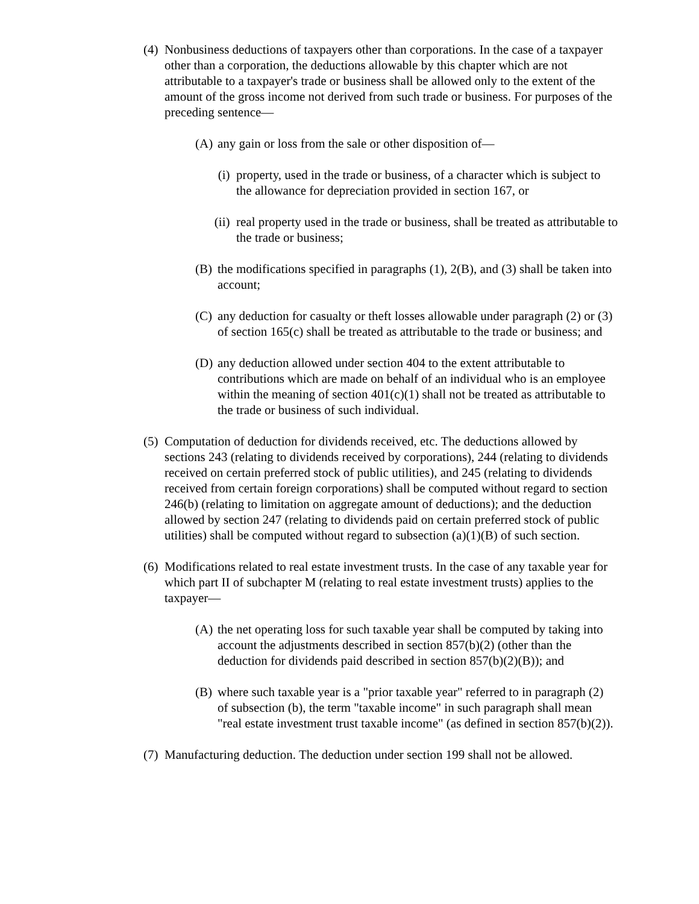(4) Nonbusiness deductions of taxpayers other than corporations. In the case of a taxpayer other than a corporation, the deductions allowable by this chapter which are not attributable to a taxpayer's trade or business shall be allowed only to the extent of the amount of the gross income not derived from such trade or business. For purposes of the preceding sentence—
(A) any gain or loss from the sale or other disposition of—
(i) property, used in the trade or business, of a character which is subject to the allowance for depreciation provided in section 167, or
(ii) real property used in the trade or business, shall be treated as attributable to the trade or business;
(B) the modifications specified in paragraphs (1), 2(B), and (3) shall be taken into account;
(C) any deduction for casualty or theft losses allowable under paragraph (2) or (3) of section 165(c) shall be treated as attributable to the trade or business; and
(D) any deduction allowed under section 404 to the extent attributable to contributions which are made on behalf of an individual who is an employee within the meaning of section 401(c)(1) shall not be treated as attributable to the trade or business of such individual.
(5) Computation of deduction for dividends received, etc. The deductions allowed by sections 243 (relating to dividends received by corporations), 244 (relating to dividends received on certain preferred stock of public utilities), and 245 (relating to dividends received from certain foreign corporations) shall be computed without regard to section 246(b) (relating to limitation on aggregate amount of deductions); and the deduction allowed by section 247 (relating to dividends paid on certain preferred stock of public utilities) shall be computed without regard to subsection (a)(1)(B) of such section.
(6) Modifications related to real estate investment trusts. In the case of any taxable year for which part II of subchapter M (relating to real estate investment trusts) applies to the taxpayer—
(A) the net operating loss for such taxable year shall be computed by taking into account the adjustments described in section 857(b)(2) (other than the deduction for dividends paid described in section 857(b)(2)(B)); and
(B) where such taxable year is a "prior taxable year" referred to in paragraph (2) of subsection (b), the term "taxable income" in such paragraph shall mean "real estate investment trust taxable income" (as defined in section 857(b)(2)).
(7) Manufacturing deduction. The deduction under section 199 shall not be allowed.